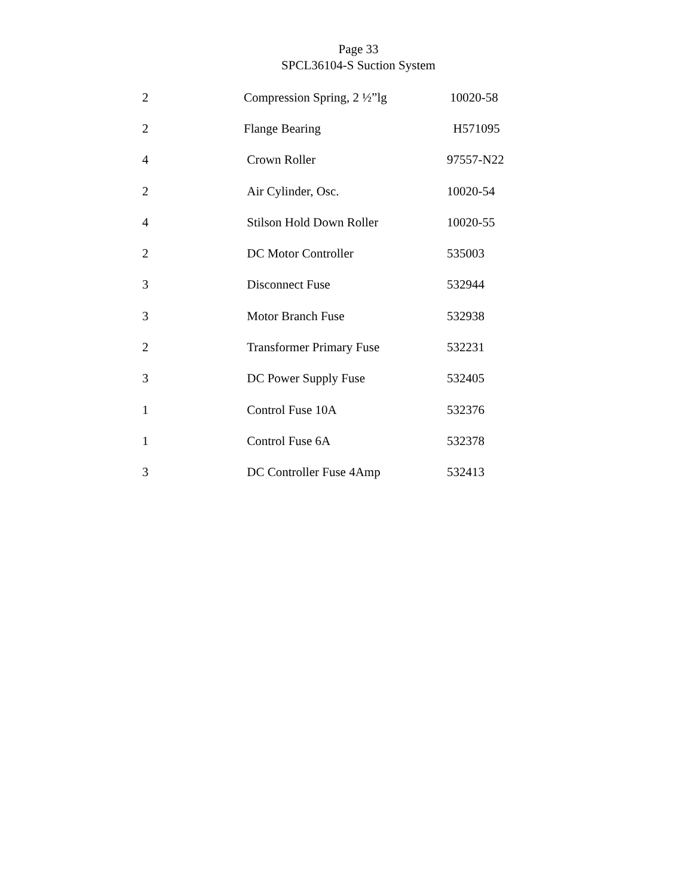Page 33
SPCL36104-S Suction System
| 2 | Compression Spring, 2 ½”lg | 10020-58 |
| 2 | Flange Bearing | H571095 |
| 4 | Crown Roller | 97557-N22 |
| 2 | Air Cylinder, Osc. | 10020-54 |
| 4 | Stilson Hold Down Roller | 10020-55 |
| 2 | DC Motor Controller | 535003 |
| 3 | Disconnect Fuse | 532944 |
| 3 | Motor Branch Fuse | 532938 |
| 2 | Transformer Primary Fuse | 532231 |
| 3 | DC Power Supply Fuse | 532405 |
| 1 | Control Fuse 10A | 532376 |
| 1 | Control Fuse 6A | 532378 |
| 3 | DC Controller Fuse 4Amp | 532413 |